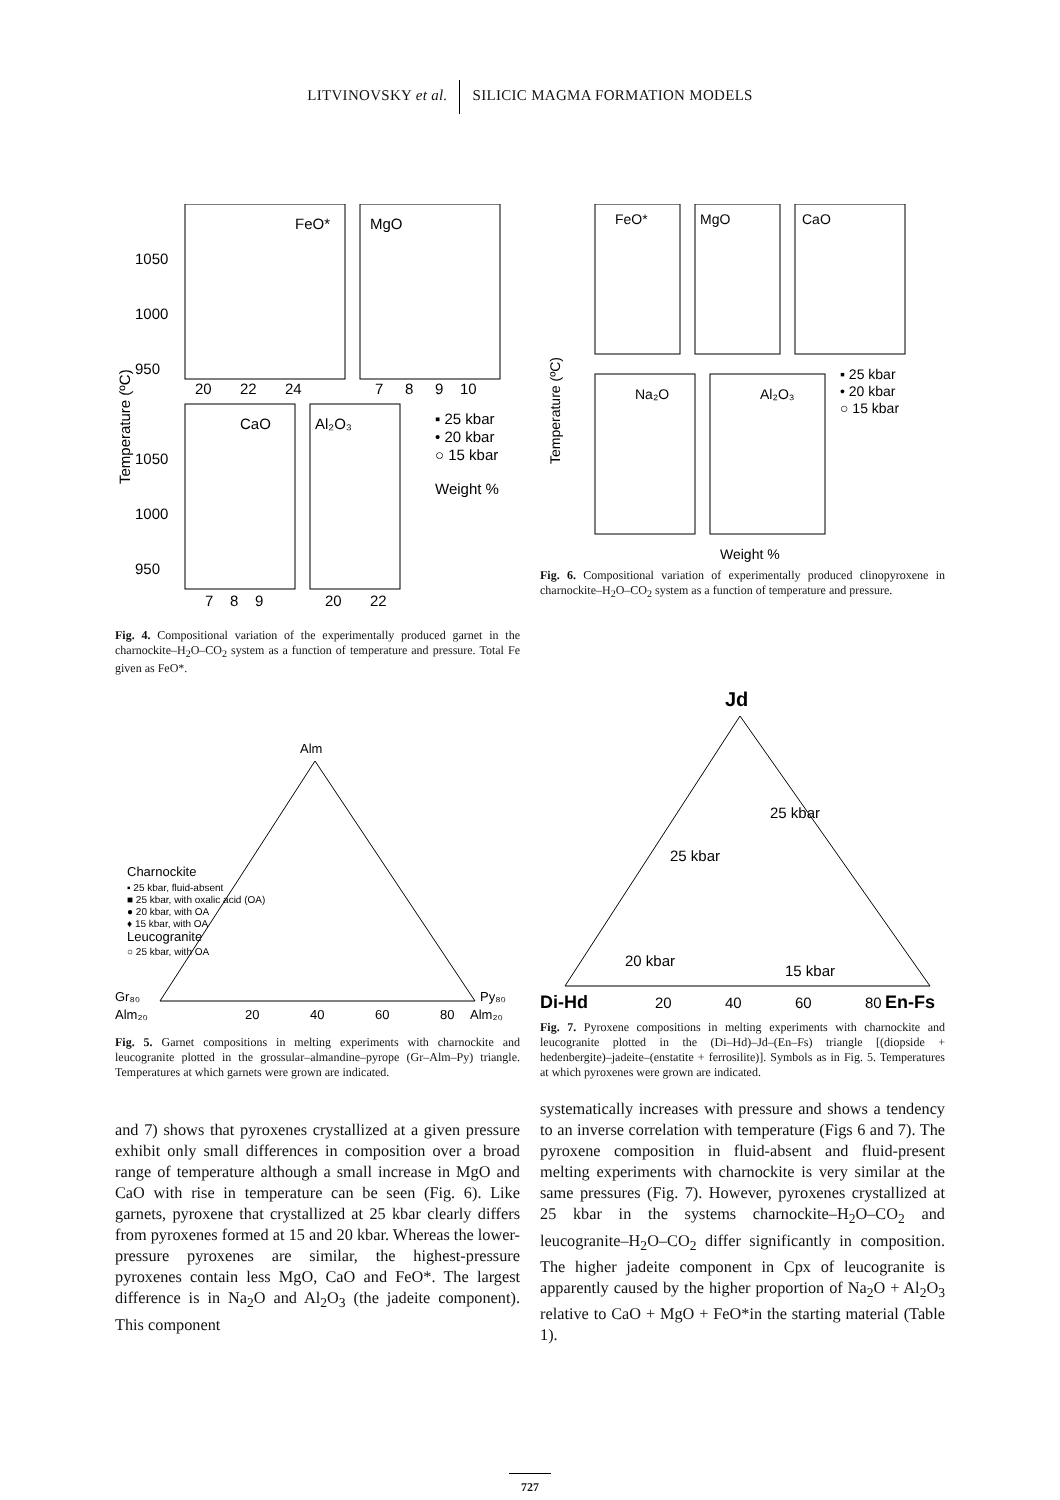LITVINOVSKY et al. SILICIC MAGMA FORMATION MODELS
FeO*
MgO
CaO
Al₂O₃
1050
1000
950
1050
1000
950
20
22
24
7
8
9
10
7
8
9
20
22
▪ 25 kbar
• 20 kbar
○ 15 kbar
Weight %
Temperature (ºC)
Fig. 4. Compositional variation of the experimentally produced garnet in the charnockite–H<sub>2</sub>O–CO<sub>2</sub> system as a function of temperature and pressure. Total Fe given as FeO*.
FeO*
MgO
CaO
Na₂O
Al₂O₃
▪ 25 kbar
• 20 kbar
○ 15 kbar
Weight %
Temperature (ºC)
Fig. 6. Compositional variation of experimentally produced clinopyroxene in charnockite–H<sub>2</sub>O–CO<sub>2</sub> system as a function of temperature and pressure.
Alm
Gr₈₀
Alm₂₀
Py₈₀
Alm₂₀
20
40
60
80
Charnockite
▪ 25 kbar, fluid-absent
■ 25 kbar, with oxalic acid (OA)
● 20 kbar, with OA
♦ 15 kbar, with OA
Leucogranite
○ 25 kbar, with OA
Fig. 5. Garnet compositions in melting experiments with charnockite and leucogranite plotted in the grossular–almandine–pyrope (Gr–Alm–Py) triangle. Temperatures at which garnets were grown are indicated.
Jd
Di-Hd
En-Fs
20
40
60
80
25 kbar
25 kbar
20 kbar
15 kbar
Fig. 7. Pyroxene compositions in melting experiments with charnockite and leucogranite plotted in the (Di–Hd)–Jd–(En–Fs) triangle [(diopside + hedenbergite)–jadeite–(enstatite + ferrosilite)]. Symbols as in Fig. 5. Temperatures at which pyroxenes were grown are indicated.
and 7) shows that pyroxenes crystallized at a given pressure exhibit only small differences in composition over a broad range of temperature although a small increase in MgO and CaO with rise in temperature can be seen (Fig. 6). Like garnets, pyroxene that crystallized at 25 kbar clearly differs from pyroxenes formed at 15 and 20 kbar. Whereas the lower-pressure pyroxenes are similar, the highest-pressure pyroxenes contain less MgO, CaO and FeO*. The largest difference is in Na<sub>2</sub>O and Al<sub>2</sub>O<sub>3</sub> (the jadeite component). This component
systematically increases with pressure and shows a tendency to an inverse correlation with temperature (Figs 6 and 7). The pyroxene composition in fluid-absent and fluid-present melting experiments with charnockite is very similar at the same pressures (Fig. 7). However, pyroxenes crystallized at 25 kbar in the systems charnockite–H<sub>2</sub>O–CO<sub>2</sub> and leucogranite–H<sub>2</sub>O–CO<sub>2</sub> differ significantly in composition. The higher jadeite component in Cpx of leucogranite is apparently caused by the higher proportion of Na<sub>2</sub>O + Al<sub>2</sub>O<sub>3</sub> relative to CaO + MgO + FeO*in the starting material (Table 1).
727